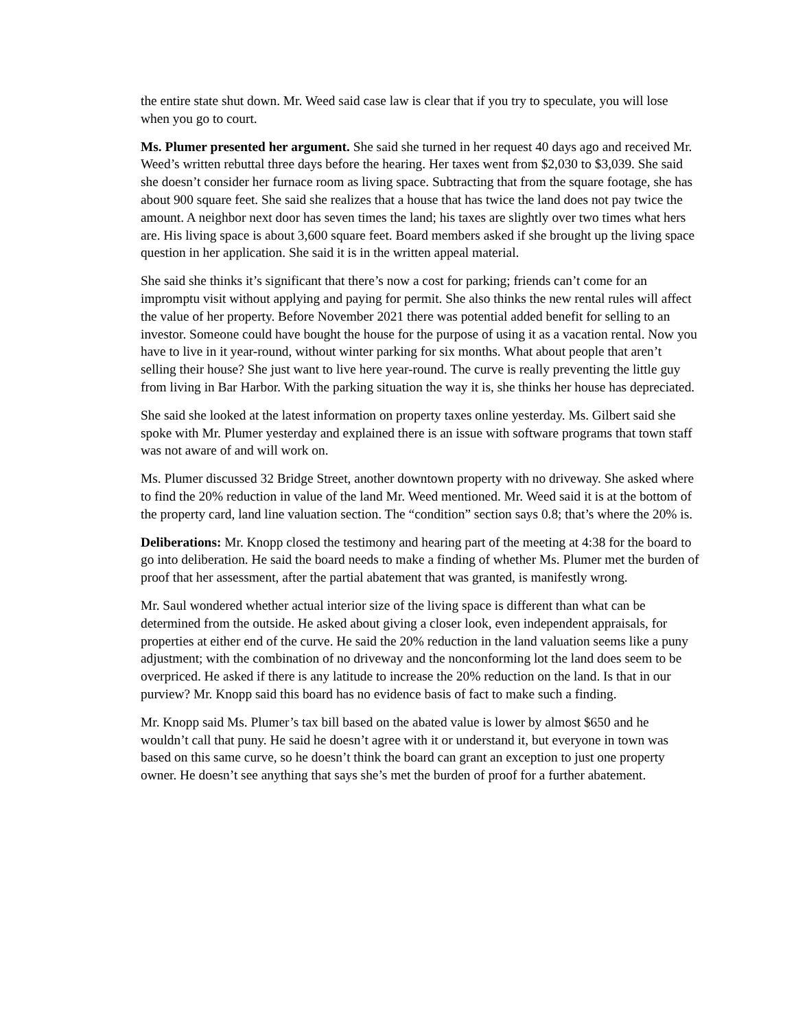the entire state shut down. Mr. Weed said case law is clear that if you try to speculate, you will lose when you go to court.
Ms. Plumer presented her argument. She said she turned in her request 40 days ago and received Mr. Weed’s written rebuttal three days before the hearing. Her taxes went from $2,030 to $3,039. She said she doesn’t consider her furnace room as living space. Subtracting that from the square footage, she has about 900 square feet. She said she realizes that a house that has twice the land does not pay twice the amount. A neighbor next door has seven times the land; his taxes are slightly over two times what hers are. His living space is about 3,600 square feet. Board members asked if she brought up the living space question in her application. She said it is in the written appeal material.
She said she thinks it’s significant that there’s now a cost for parking; friends can’t come for an impromptu visit without applying and paying for permit. She also thinks the new rental rules will affect the value of her property. Before November 2021 there was potential added benefit for selling to an investor. Someone could have bought the house for the purpose of using it as a vacation rental. Now you have to live in it year-round, without winter parking for six months. What about people that aren’t selling their house? She just want to live here year-round. The curve is really preventing the little guy from living in Bar Harbor. With the parking situation the way it is, she thinks her house has depreciated.
She said she looked at the latest information on property taxes online yesterday. Ms. Gilbert said she spoke with Mr. Plumer yesterday and explained there is an issue with software programs that town staff was not aware of and will work on.
Ms. Plumer discussed 32 Bridge Street, another downtown property with no driveway. She asked where to find the 20% reduction in value of the land Mr. Weed mentioned. Mr. Weed said it is at the bottom of the property card, land line valuation section. The “condition” section says 0.8; that’s where the 20% is.
Deliberations: Mr. Knopp closed the testimony and hearing part of the meeting at 4:38 for the board to go into deliberation. He said the board needs to make a finding of whether Ms. Plumer met the burden of proof that her assessment, after the partial abatement that was granted, is manifestly wrong.
Mr. Saul wondered whether actual interior size of the living space is different than what can be determined from the outside. He asked about giving a closer look, even independent appraisals, for properties at either end of the curve. He said the 20% reduction in the land valuation seems like a puny adjustment; with the combination of no driveway and the nonconforming lot the land does seem to be overpriced. He asked if there is any latitude to increase the 20% reduction on the land. Is that in our purview? Mr. Knopp said this board has no evidence basis of fact to make such a finding.
Mr. Knopp said Ms. Plumer’s tax bill based on the abated value is lower by almost $650 and he wouldn’t call that puny. He said he doesn’t agree with it or understand it, but everyone in town was based on this same curve, so he doesn’t think the board can grant an exception to just one property owner. He doesn’t see anything that says she’s met the burden of proof for a further abatement.